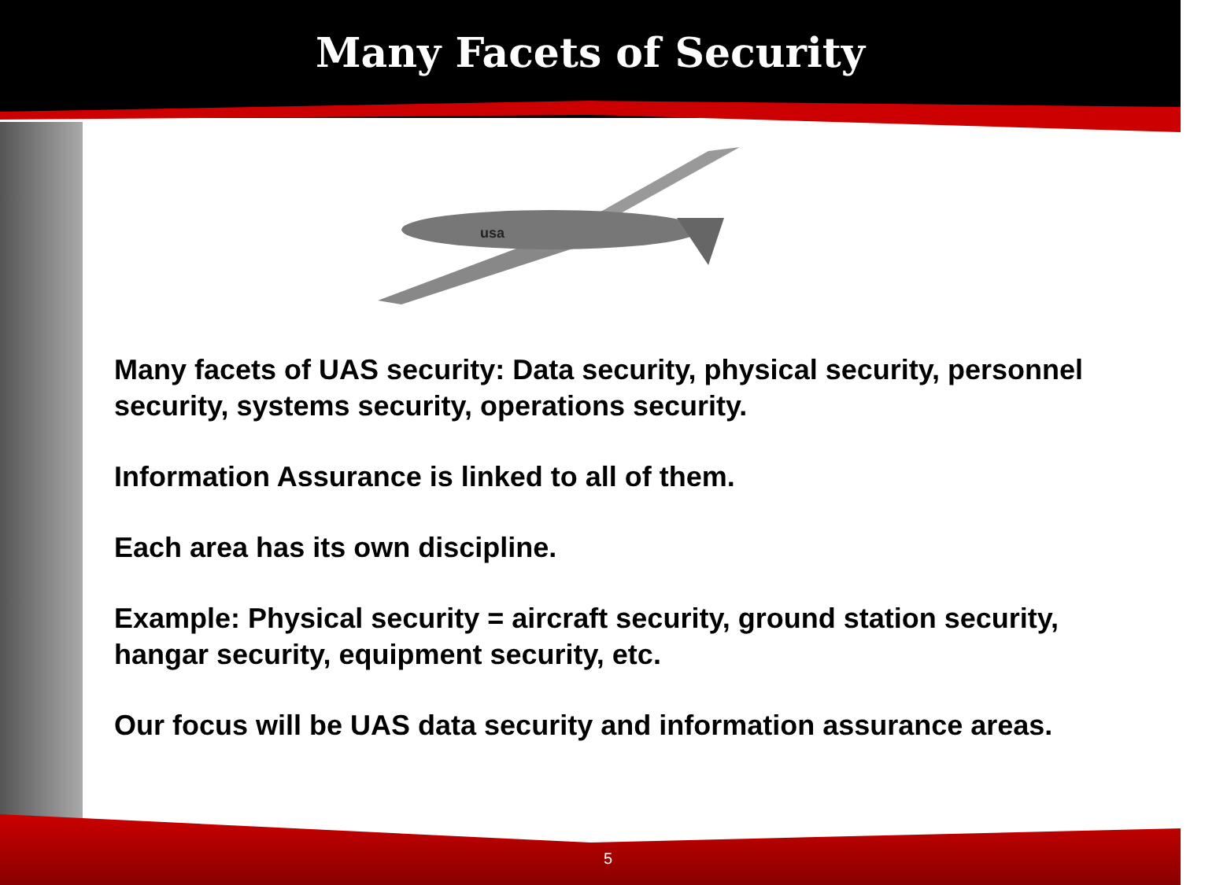Many Facets of Security
usa
Many facets of UAS security: Data security, physical security, personnel security, systems security, operations security.
Information Assurance is linked to all of them.
Each area has its own discipline.
Example: Physical security = aircraft security, ground station security, hangar security, equipment security, etc.
Our focus will be UAS data security and information assurance areas.
5